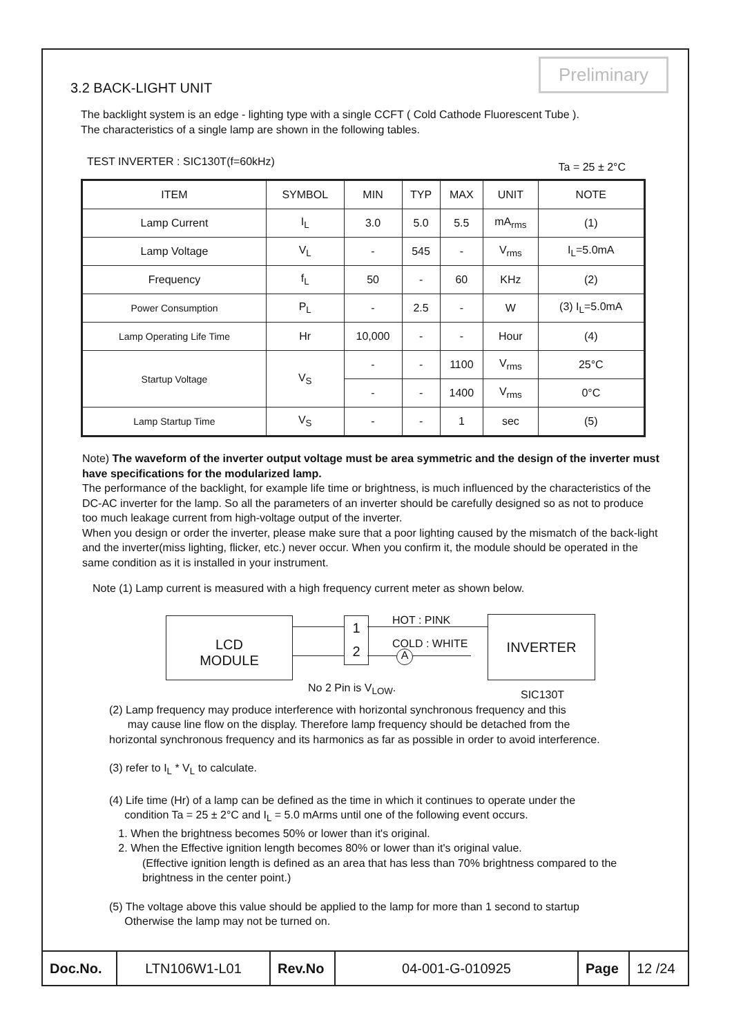Preliminary
3.2 BACK-LIGHT UNIT
The backlight system is an edge - lighting type with a single CCFT ( Cold Cathode Fluorescent Tube ).
The characteristics of a single lamp are shown in the following tables.
TEST INVERTER : SIC130T(f=60kHz) Ta = 25 ± 2°C
| ITEM | SYMBOL | MIN | TYP | MAX | UNIT | NOTE |
| --- | --- | --- | --- | --- | --- | --- |
| Lamp Current | I<sub>L</sub> | 3.0 | 5.0 | 5.5 | mA<sub>rms</sub> | (1) |
| Lamp Voltage | V<sub>L</sub> | - | 545 | - | V<sub>rms</sub> | I<sub>L</sub>=5.0mA |
| Frequency | f<sub>L</sub> | 50 | - | 60 | KHz | (2) |
| Power Consumption | P<sub>L</sub> | - | 2.5 | - | W | (3) I<sub>L</sub>=5.0mA |
| Lamp Operating Life Time | Hr | 10,000 | - | - | Hour | (4) |
| Startup Voltage | V<sub>S</sub> | - | - | 1100 | V<sub>rms</sub> | 25°C |
| | | - | - | 1400 | V<sub>rms</sub> | 0°C |
| Lamp Startup Time | V<sub>S</sub> | - | - | 1 | sec | (5) |
Note) The waveform of the inverter output voltage must be area symmetric and the design of the inverter must have specifications for the modularized lamp.
The performance of the backlight, for example life time or brightness, is much influenced by the characteristics of the DC-AC inverter for the lamp. So all the parameters of an inverter should be carefully designed so as not to produce too much leakage current from high-voltage output of the inverter.
When you design or order the inverter, please make sure that a poor lighting caused by the mismatch of the back-light and the inverter(miss lighting, flicker, etc.) never occur. When you confirm it, the module should be operated in the same condition as it is installed in your instrument.
Note (1) Lamp current is measured with a high frequency current meter as shown below.
LCD
MODULE
1
2
HOT : PINK
COLD : WHITE
A
INVERTER
No 2 Pin is V<sub>LOW</sub>.
SIC130T
(2) Lamp frequency may produce interference with horizontal synchronous frequency and this
may cause line flow on the display. Therefore lamp frequency should be detached from the
horizontal synchronous frequency and its harmonics as far as possible in order to avoid interference.
(3) refer to I<sub>L</sub> * V<sub>L</sub> to calculate.
(4) Life time (Hr) of a lamp can be defined as the time in which it continues to operate under the
condition Ta = 25 ± 2°C and I<sub>L</sub> = 5.0 mArms until one of the following event occurs.
1. When the brightness becomes 50% or lower than it's original.
2. When the Effective ignition length becomes 80% or lower than it's original value.
(Effective ignition length is defined as an area that has less than 70% brightness compared to the brightness in the center point.)
(5) The voltage above this value should be applied to the lamp for more than 1 second to startup
Otherwise the lamp may not be turned on.
Doc.No. LTN106W1-L01 Rev.No 04-001-G-010925 Page 12 /24